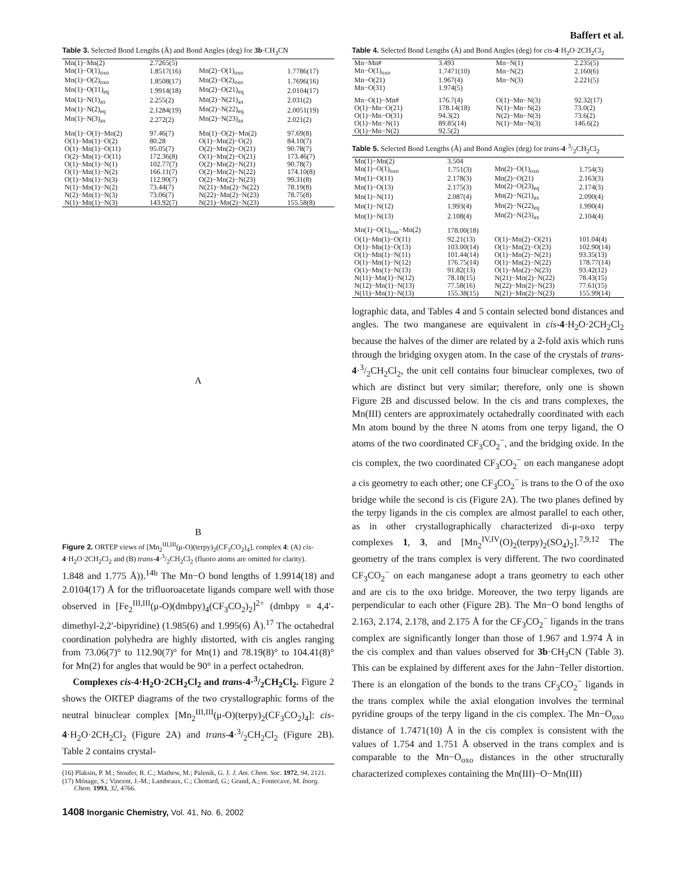Baffert et al.
Table 3. Selected Bond Lengths (Å) and Bond Angles (deg) for 3b·CH<sub>3</sub>CN
| Mn(1)−Mn(2) | 2.7265(5) | | |
| Mn(1)−O(1)<sub>oxo</sub> | 1.8517(16) | Mn(2)−O(1)<sub>oxo</sub> | 1.7786(17) |
| Mn(1)−O(2)<sub>oxo</sub> | 1.8508(17) | Mn(2)−O(2)<sub>oxo</sub> | 1.7696(16) |
| Mn(1)−O(11)<sub>eq</sub> | 1.9914(18) | Mn(2)−O(21)<sub>eq</sub> | 2.0104(17) |
| Mn(1)−N(1)<sub>ax</sub> | 2.255(2) | Mn(2)−N(21)<sub>ax</sub> | 2.031(2) |
| Mn(1)−N(2)<sub>eq</sub> | 2.1284(19) | Mn(2)−N(22)<sub>eq</sub> | 2.0051(19) |
| Mn(1)−N(3)<sub>ax</sub> | 2.272(2) | Mn(2)−N(23)<sub>ax</sub> | 2.021(2) |
| Mn(1)−O(1)−Mn(2) | 97.46(7) | Mn(1)−O(2)−Mn(2) | 97.69(8) |
| O(1)−Mn(1)−O(2) | 80.28 | O(1)−Mn(2)−O(2) | 84.10(7) |
| O(1)−Mn(1)−O(11) | 95.05(7) | O(2)−Mn(2)−O(21) | 90.78(7) |
| O(2)−Mn(1)−O(11) | 172.36(8) | O(1)−Mn(2)−O(21) | 173.46(7) |
| O(1)−Mn(1)−N(1) | 102.77(7) | O(2)−Mn(2)−N(21) | 90.78(7) |
| O(1)−Mn(1)−N(2) | 166.11(7) | O(2)−Mn(2)−N(22) | 174.10(8) |
| O(1)−Mn(1)−N(3) | 112.90(7) | O(2)−Mn(2)−N(23) | 99.31(8) |
| N(1)−Mn(1)−N(2) | 73.44(7) | N(21)−Mn(2)−N(22) | 78.19(8) |
| N(2)−Mn(1)−N(3) | 73.06(7) | N(22)−Mn(2)−N(23) | 78.75(8) |
| N(1)−Mn(1)−N(3) | 143.92(7) | N(21)−Mn(2)−N(23) | 155.58(8) |
A
B
Figure 2. ORTEP views of [Mn<sub>2</sub><sup>III,III</sup>(μ-O)(terpy)<sub>2</sub>(CF<sub>3</sub>CO<sub>2</sub>)<sub>4</sub>], complex 4: (A) cis-4·H<sub>2</sub>O·2CH<sub>2</sub>Cl<sub>2</sub> and (B) trans-4·3/2CH<sub>2</sub>Cl<sub>2</sub> (fluoro atoms are omitted for clarity).
1.848 and 1.775 Å)).<sup>14b</sup> The Mn−O bond lengths of 1.9914(18) and 2.0104(17) Å for the trifluoroacetate ligands compare well with those observed in [Fe<sub>2</sub><sup>III,III</sup>(μ-O)(dmbpy)<sub>4</sub>(CF<sub>3</sub>CO<sub>2</sub>)<sub>2</sub>]<sup>2+</sup> (dmbpy = 4,4′-dimethyl-2,2′-bipyridine) (1.985(6) and 1.995(6) Å).<sup>17</sup> The octahedral coordination polyhedra are highly distorted, with cis angles ranging from 73.06(7)° to 112.90(7)° for Mn(1) and 78.19(8)° to 104.41(8)° for Mn(2) for angles that would be 90° in a perfect octahedron.
Complexes cis-4·H<sub>2</sub>O·2CH<sub>2</sub>Cl<sub>2</sub> and trans-4·3/2CH<sub>2</sub>Cl<sub>2</sub>. Figure 2 shows the ORTEP diagrams of the two crystallographic forms of the neutral binuclear complex [Mn<sub>2</sub><sup>III,III</sup>(μ-O)(terpy)<sub>2</sub>(CF<sub>3</sub>CO<sub>2</sub>)<sub>4</sub>]: cis-4·H<sub>2</sub>O·2CH<sub>2</sub>Cl<sub>2</sub> (Figure 2A) and trans-4·3/2CH<sub>2</sub>Cl<sub>2</sub> (Figure 2B). Table 2 contains crystal-
(16) Plaksin, P. M.; Stoufer, R. C.; Mathew, M.; Palenik, G. J. J. Am. Chem. Soc. 1972, 94, 2121.
(17) Ménage, S.; Vincent, J.-M.; Lambeaux, C.; Chottard, G.; Grand, A.; Fontecave, M. Inorg. Chem. 1993, 32, 4766.
1408 Inorganic Chemistry, Vol. 41, No. 6, 2002
Table 4. Selected Bond Lengths (Å) and Bond Angles (deg) for cis-4·H<sub>2</sub>O·2CH<sub>2</sub>Cl<sub>2</sub>
| Mn−Mn# | 3.493 | Mn−N(1) | 2.235(5) |
| Mn−O(1)<sub>oxo</sub> | 1.7471(10) | Mn−N(2) | 2.160(6) |
| Mn−O(21) | 1.967(4) | Mn−N(3) | 2.221(5) |
| Mn−O(31) | 1.974(5) | | |
| Mn−O(1)−Mn# | 176.7(4) | O(1)−Mn−N(3) | 92.32(17) |
| O(1)−Mn−O(21) | 178.14(18) | N(1)−Mn−N(2) | 73.0(2) |
| O(1)−Mn−O(31) | 94.3(2) | N(2)−Mn−N(3) | 73.6(2) |
| O(1)−Mn−N(1) | 89.85(14) | N(1)−Mn−N(3) | 146.6(2) |
| O(1)−Mn−N(2) | 92.5(2) | | |
Table 5. Selected Bond Lengths (Å) and Bond Angles (deg) for trans-4·3/2CH<sub>2</sub>Cl<sub>2</sub>
| Mn(1)−Mn(2) | 3.504 | | |
| Mn(1)−O(1)<sub>oxo</sub> | 1.751(3) | Mn(2)−O(1)<sub>oxo</sub> | 1.754(3) |
| Mn(1)−O(11) | 2.178(3) | Mn(2)−O(21) | 2.163(3) |
| Mn(1)−O(13) | 2.175(3) | Mn(2)−O(23)<sub>eq</sub> | 2.174(3) |
| Mn(1)−N(11) | 2.087(4) | Mn(2)−N(21)<sub>ax</sub> | 2.090(4) |
| Mn(1)−N(12) | 1.993(4) | Mn(2)−N(22)<sub>eq</sub> | 1.990(4) |
| Mn(1)−N(13) | 2.108(4) | Mn(2)−N(23)<sub>ax</sub> | 2.104(4) |
| Mn(1)−O(1)<sub>oxo</sub>−Mn(2) | 178.00(18) | | |
| O(1)−Mn(1)−O(11) | 92.21(13) | O(1)−Mn(2)−O(21) | 101.04(4) |
| O(1)−Mn(1)−O(13) | 103.00(14) | O(1)−Mn(2)−O(23) | 102.90(14) |
| O(1)−Mn(1)−N(11) | 101.44(14) | O(1)−Mn(2)−N(21) | 93.35(13) |
| O(1)−Mn(1)−N(12) | 176.75(14) | O(1)−Mn(2)−N(22) | 178.77(14) |
| O(1)−Mn(1)−N(13) | 91.82(13) | O(1)−Mn(2)−N(23) | 93.42(12) |
| N(11)−Mn(1)−N(12) | 78.18(15) | N(21)−Mn(2)−N(22) | 78.43(15) |
| N(12)−Mn(1)−N(13) | 77.58(16) | N(22)−Mn(2)−N(23) | 77.61(15) |
| N(11)−Mn(1)−N(13) | 155.38(15) | N(21)−Mn(2)−N(23) | 155.99(14) |
lographic data, and Tables 4 and 5 contain selected bond distances and angles. The two manganese are equivalent in cis-4·H<sub>2</sub>O·2CH<sub>2</sub>Cl<sub>2</sub> because the halves of the dimer are related by a 2-fold axis which runs through the bridging oxygen atom. In the case of the crystals of trans-4·3/2CH<sub>2</sub>Cl<sub>2</sub>, the unit cell contains four binuclear complexes, two of which are distinct but very similar; therefore, only one is shown Figure 2B and discussed below. In the cis and trans complexes, the Mn(III) centers are approximately octahedrally coordinated with each Mn atom bound by the three N atoms from one terpy ligand, the O atoms of the two coordinated CF<sub>3</sub>CO<sub>2</sub><sup>−</sup>, and the bridging oxide. In the cis complex, the two coordinated CF<sub>3</sub>CO<sub>2</sub><sup>−</sup> on each manganese adopt a cis geometry to each other; one CF<sub>3</sub>CO<sub>2</sub><sup>−</sup> is trans to the O of the oxo bridge while the second is cis (Figure 2A). The two planes defined by the terpy ligands in the cis complex are almost parallel to each other, as in other crystallographically characterized di-μ-oxo terpy complexes 1, 3, and [Mn<sub>2</sub><sup>IV,IV</sup>(O)<sub>2</sub>(terpy)<sub>2</sub>(SO<sub>4</sub>)<sub>2</sub>].<sup>7,9,12</sup> The geometry of the trans complex is very different. The two coordinated CF<sub>3</sub>CO<sub>2</sub><sup>−</sup> on each manganese adopt a trans geometry to each other and are cis to the oxo bridge. Moreover, the two terpy ligands are perpendicular to each other (Figure 2B). The Mn−O bond lengths of 2.163, 2.174, 2.178, and 2.175 Å for the CF<sub>3</sub>CO<sub>2</sub><sup>−</sup> ligands in the trans complex are significantly longer than those of 1.967 and 1.974 Å in the cis complex and than values observed for 3b·CH<sub>3</sub>CN (Table 3). This can be explained by different axes for the Jahn−Teller distortion. There is an elongation of the bonds to the trans CF<sub>3</sub>CO<sub>2</sub><sup>−</sup> ligands in the trans complex while the axial elongation involves the terminal pyridine groups of the terpy ligand in the cis complex. The Mn−O<sub>oxo</sub> distance of 1.7471(10) Å in the cis complex is consistent with the values of 1.754 and 1.751 Å observed in the trans complex and is comparable to the Mn−O<sub>oxo</sub> distances in the other structurally characterized complexes containing the Mn(III)−O−Mn(III)